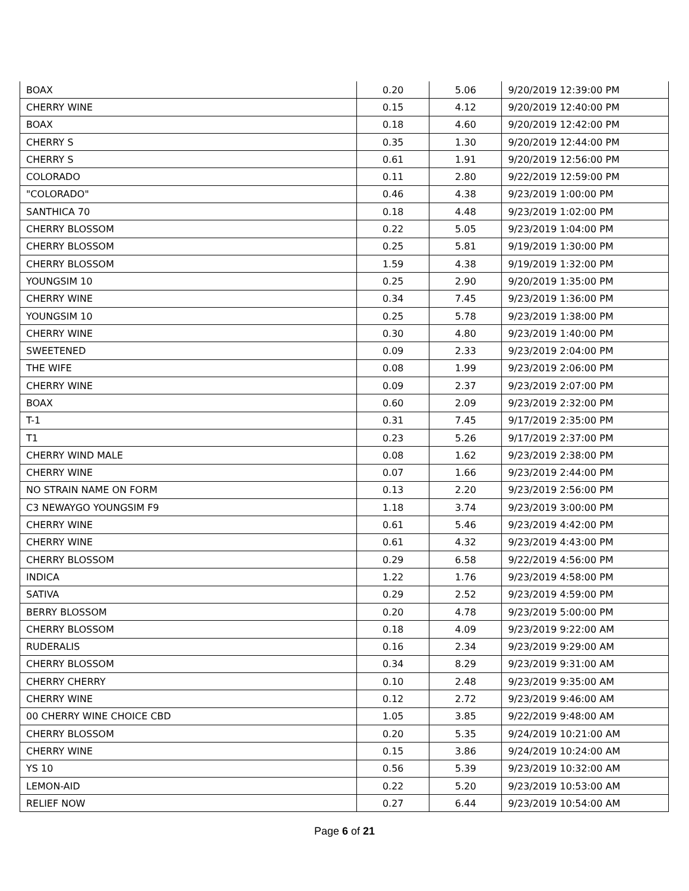| BOAX | 0.20 | 5.06 | 9/20/2019 12:39:00 PM |
| CHERRY WINE | 0.15 | 4.12 | 9/20/2019 12:40:00 PM |
| BOAX | 0.18 | 4.60 | 9/20/2019 12:42:00 PM |
| CHERRY S | 0.35 | 1.30 | 9/20/2019 12:44:00 PM |
| CHERRY S | 0.61 | 1.91 | 9/20/2019 12:56:00 PM |
| COLORADO | 0.11 | 2.80 | 9/22/2019 12:59:00 PM |
| "COLORADO" | 0.46 | 4.38 | 9/23/2019 1:00:00 PM |
| SANTHICA 70 | 0.18 | 4.48 | 9/23/2019 1:02:00 PM |
| CHERRY BLOSSOM | 0.22 | 5.05 | 9/23/2019 1:04:00 PM |
| CHERRY BLOSSOM | 0.25 | 5.81 | 9/19/2019 1:30:00 PM |
| CHERRY BLOSSOM | 1.59 | 4.38 | 9/19/2019 1:32:00 PM |
| YOUNGSIM 10 | 0.25 | 2.90 | 9/20/2019 1:35:00 PM |
| CHERRY WINE | 0.34 | 7.45 | 9/23/2019 1:36:00 PM |
| YOUNGSIM 10 | 0.25 | 5.78 | 9/23/2019 1:38:00 PM |
| CHERRY WINE | 0.30 | 4.80 | 9/23/2019 1:40:00 PM |
| SWEETENED | 0.09 | 2.33 | 9/23/2019 2:04:00 PM |
| THE WIFE | 0.08 | 1.99 | 9/23/2019 2:06:00 PM |
| CHERRY WINE | 0.09 | 2.37 | 9/23/2019 2:07:00 PM |
| BOAX | 0.60 | 2.09 | 9/23/2019 2:32:00 PM |
| T-1 | 0.31 | 7.45 | 9/17/2019 2:35:00 PM |
| T1 | 0.23 | 5.26 | 9/17/2019 2:37:00 PM |
| CHERRY WIND MALE | 0.08 | 1.62 | 9/23/2019 2:38:00 PM |
| CHERRY WINE | 0.07 | 1.66 | 9/23/2019 2:44:00 PM |
| NO STRAIN NAME ON FORM | 0.13 | 2.20 | 9/23/2019 2:56:00 PM |
| C3 NEWAYGO YOUNGSIM F9 | 1.18 | 3.74 | 9/23/2019 3:00:00 PM |
| CHERRY WINE | 0.61 | 5.46 | 9/23/2019 4:42:00 PM |
| CHERRY WINE | 0.61 | 4.32 | 9/23/2019 4:43:00 PM |
| CHERRY BLOSSOM | 0.29 | 6.58 | 9/22/2019 4:56:00 PM |
| INDICA | 1.22 | 1.76 | 9/23/2019 4:58:00 PM |
| SATIVA | 0.29 | 2.52 | 9/23/2019 4:59:00 PM |
| BERRY BLOSSOM | 0.20 | 4.78 | 9/23/2019 5:00:00 PM |
| CHERRY BLOSSOM | 0.18 | 4.09 | 9/23/2019 9:22:00 AM |
| RUDERALIS | 0.16 | 2.34 | 9/23/2019 9:29:00 AM |
| CHERRY BLOSSOM | 0.34 | 8.29 | 9/23/2019 9:31:00 AM |
| CHERRY CHERRY | 0.10 | 2.48 | 9/23/2019 9:35:00 AM |
| CHERRY WINE | 0.12 | 2.72 | 9/23/2019 9:46:00 AM |
| 00 CHERRY WINE CHOICE CBD | 1.05 | 3.85 | 9/22/2019 9:48:00 AM |
| CHERRY BLOSSOM | 0.20 | 5.35 | 9/24/2019 10:21:00 AM |
| CHERRY WINE | 0.15 | 3.86 | 9/24/2019 10:24:00 AM |
| YS 10 | 0.56 | 5.39 | 9/23/2019 10:32:00 AM |
| LEMON-AID | 0.22 | 5.20 | 9/23/2019 10:53:00 AM |
| RELIEF NOW | 0.27 | 6.44 | 9/23/2019 10:54:00 AM |
Page 6 of 21